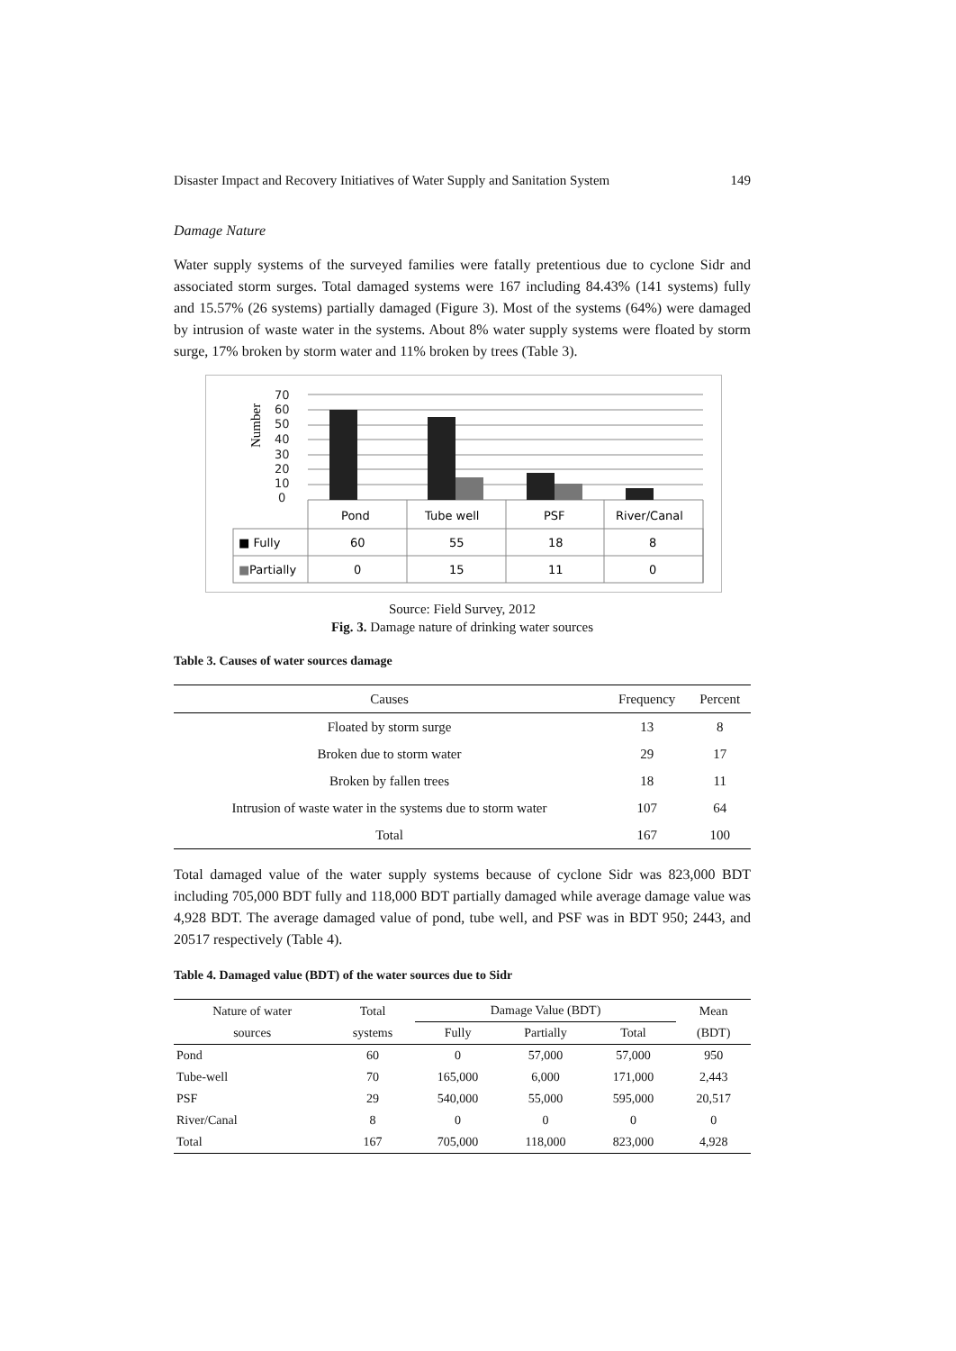Disaster Impact and Recovery Initiatives of Water Supply and Sanitation System 149
Damage Nature
Water supply systems of the surveyed families were fatally pretentious due to cyclone Sidr and associated storm surges. Total damaged systems were 167 including 84.43% (141 systems) fully and 15.57% (26 systems) partially damaged (Figure 3). Most of the systems (64%) were damaged by intrusion of waste water in the systems. About 8% water supply systems were floated by storm surge, 17% broken by storm water and 11% broken by trees (Table 3).
Number
70
60
50
40
30
20
10
0
Pond
Tube well
PSF
River/Canal
■ Fully
60
55
18
8
■
Partially
0
15
11
0
Source: Field Survey, 2012
Fig. 3. Damage nature of drinking water sources
Table 3. Causes of water sources damage
| Causes | Frequency | Percent |
| --- | --- | --- |
| Floated by storm surge | 13 | 8 |
| Broken due to storm water | 29 | 17 |
| Broken by fallen trees | 18 | 11 |
| Intrusion of waste water in the systems due to storm water | 107 | 64 |
| Total | 167 | 100 |
Total damaged value of the water supply systems because of cyclone Sidr was 823,000 BDT including 705,000 BDT fully and 118,000 BDT partially damaged while average damage value was 4,928 BDT. The average damaged value of pond, tube well, and PSF was in BDT 950; 2443, and 20517 respectively (Table 4).
Table 4. Damaged value (BDT) of the water sources due to Sidr
| Nature of water sources | Total systems | Damage Value (BDT) | | | Mean (BDT) |
| --- | --- | --- | --- | --- | --- |
| | | Fully | Partially | Total | |
| Pond | 60 | 0 | 57,000 | 57,000 | 950 |
| Tube-well | 70 | 165,000 | 6,000 | 171,000 | 2,443 |
| PSF | 29 | 540,000 | 55,000 | 595,000 | 20,517 |
| River/Canal | 8 | 0 | 0 | 0 | 0 |
| Total | 167 | 705,000 | 118,000 | 823,000 | 4,928 |